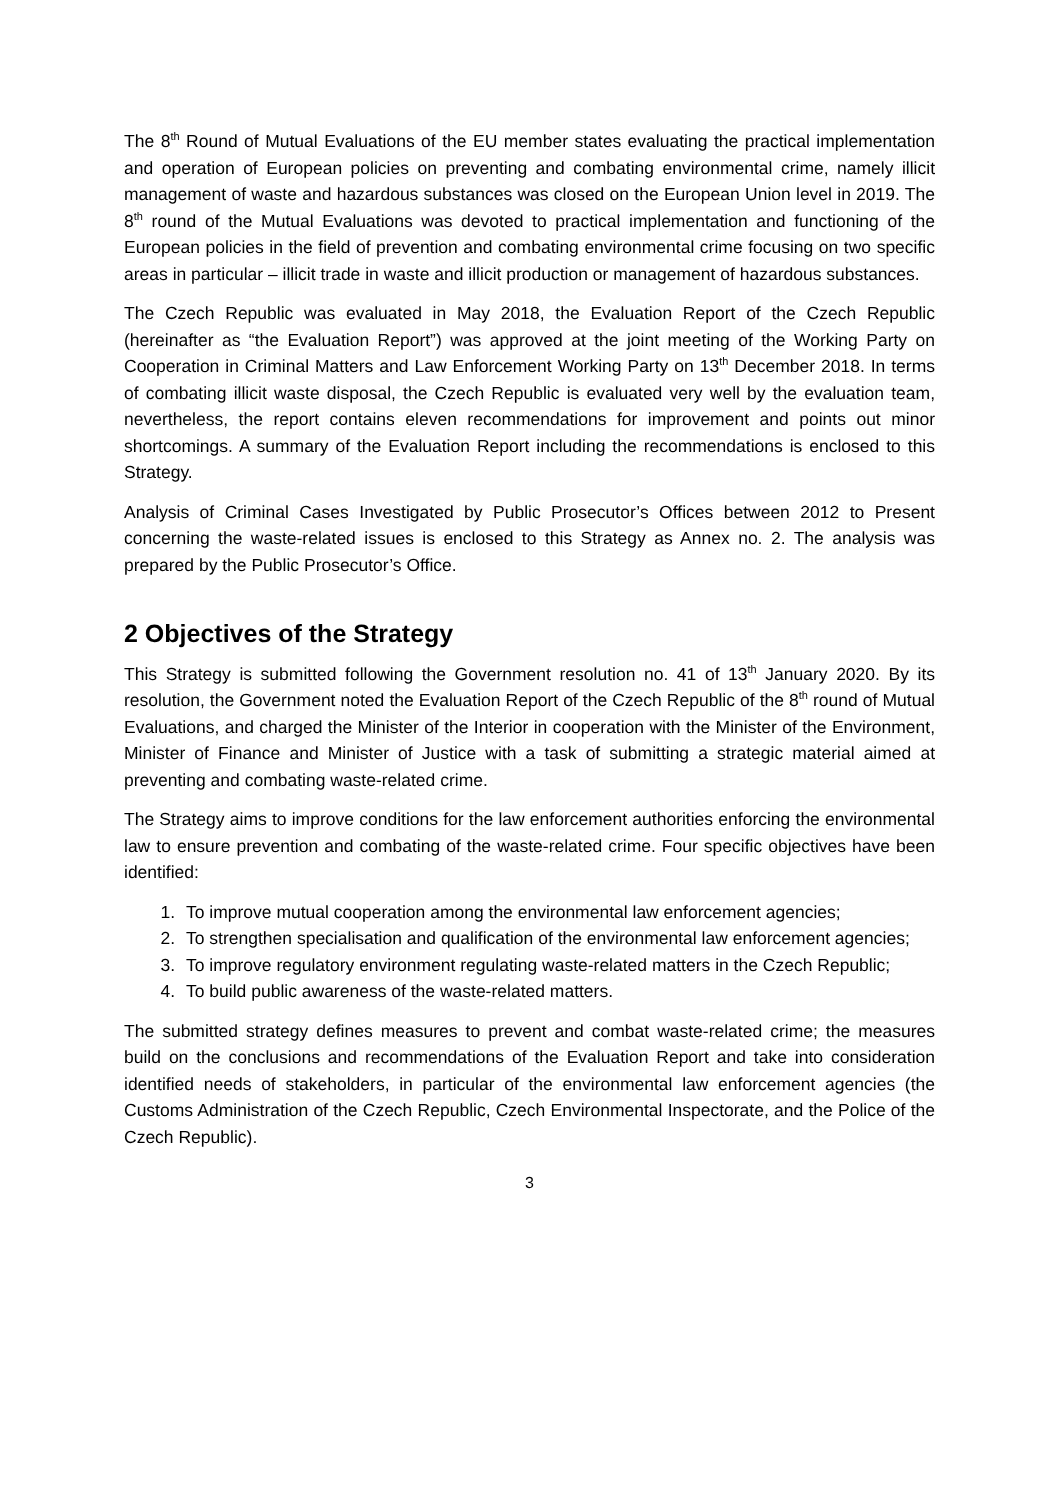The 8<sup>th</sup> Round of Mutual Evaluations of the EU member states evaluating the practical implementation and operation of European policies on preventing and combating environmental crime, namely illicit management of waste and hazardous substances was closed on the European Union level in 2019. The 8<sup>th</sup> round of the Mutual Evaluations was devoted to practical implementation and functioning of the European policies in the field of prevention and combating environmental crime focusing on two specific areas in particular – illicit trade in waste and illicit production or management of hazardous substances.
The Czech Republic was evaluated in May 2018, the Evaluation Report of the Czech Republic (hereinafter as “the Evaluation Report”) was approved at the joint meeting of the Working Party on Cooperation in Criminal Matters and Law Enforcement Working Party on 13<sup>th</sup> December 2018. In terms of combating illicit waste disposal, the Czech Republic is evaluated very well by the evaluation team, nevertheless, the report contains eleven recommendations for improvement and points out minor shortcomings. A summary of the Evaluation Report including the recommendations is enclosed to this Strategy.
Analysis of Criminal Cases Investigated by Public Prosecutor’s Offices between 2012 to Present concerning the waste-related issues is enclosed to this Strategy as Annex no. 2. The analysis was prepared by the Public Prosecutor’s Office.
2 Objectives of the Strategy
This Strategy is submitted following the Government resolution no. 41 of 13<sup>th</sup> January 2020. By its resolution, the Government noted the Evaluation Report of the Czech Republic of the 8<sup>th</sup> round of Mutual Evaluations, and charged the Minister of the Interior in cooperation with the Minister of the Environment, Minister of Finance and Minister of Justice with a task of submitting a strategic material aimed at preventing and combating waste-related crime.
The Strategy aims to improve conditions for the law enforcement authorities enforcing the environmental law to ensure prevention and combating of the waste-related crime. Four specific objectives have been identified:
1. To improve mutual cooperation among the environmental law enforcement agencies;
2. To strengthen specialisation and qualification of the environmental law enforcement agencies;
3. To improve regulatory environment regulating waste-related matters in the Czech Republic;
4. To build public awareness of the waste-related matters.
The submitted strategy defines measures to prevent and combat waste-related crime; the measures build on the conclusions and recommendations of the Evaluation Report and take into consideration identified needs of stakeholders, in particular of the environmental law enforcement agencies (the Customs Administration of the Czech Republic, Czech Environmental Inspectorate, and the Police of the Czech Republic).
3